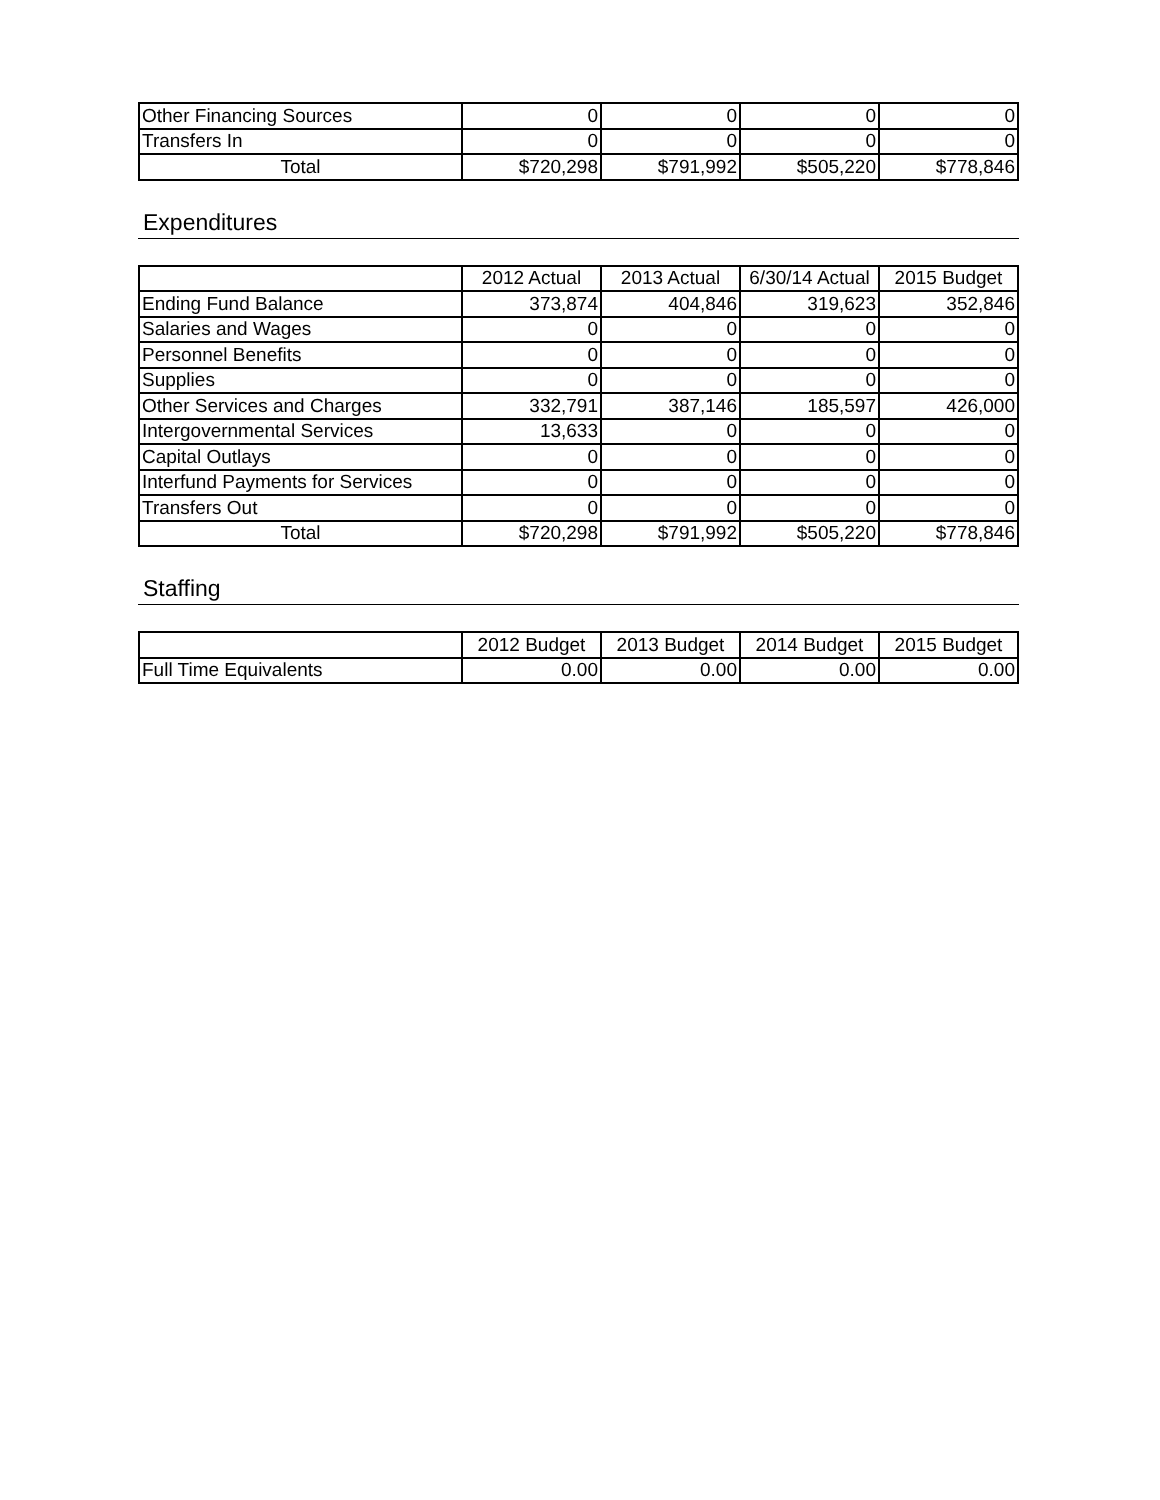| Other Financing Sources | 0 | 0 | 0 | 0 |
| Transfers In | 0 | 0 | 0 | 0 |
| Total | $720,298 | $791,992 | $505,220 | $778,846 |
Expenditures
| | 2012 Actual | 2013 Actual | 6/30/14 Actual | 2015 Budget |
| --- | --- | --- | --- | --- |
| Ending Fund Balance | 373,874 | 404,846 | 319,623 | 352,846 |
| Salaries and Wages | 0 | 0 | 0 | 0 |
| Personnel Benefits | 0 | 0 | 0 | 0 |
| Supplies | 0 | 0 | 0 | 0 |
| Other Services and Charges | 332,791 | 387,146 | 185,597 | 426,000 |
| Intergovernmental Services | 13,633 | 0 | 0 | 0 |
| Capital Outlays | 0 | 0 | 0 | 0 |
| Interfund Payments for Services | 0 | 0 | 0 | 0 |
| Transfers Out | 0 | 0 | 0 | 0 |
| Total | $720,298 | $791,992 | $505,220 | $778,846 |
Staffing
| | 2012 Budget | 2013 Budget | 2014 Budget | 2015 Budget |
| --- | --- | --- | --- | --- |
| Full Time Equivalents | 0.00 | 0.00 | 0.00 | 0.00 |